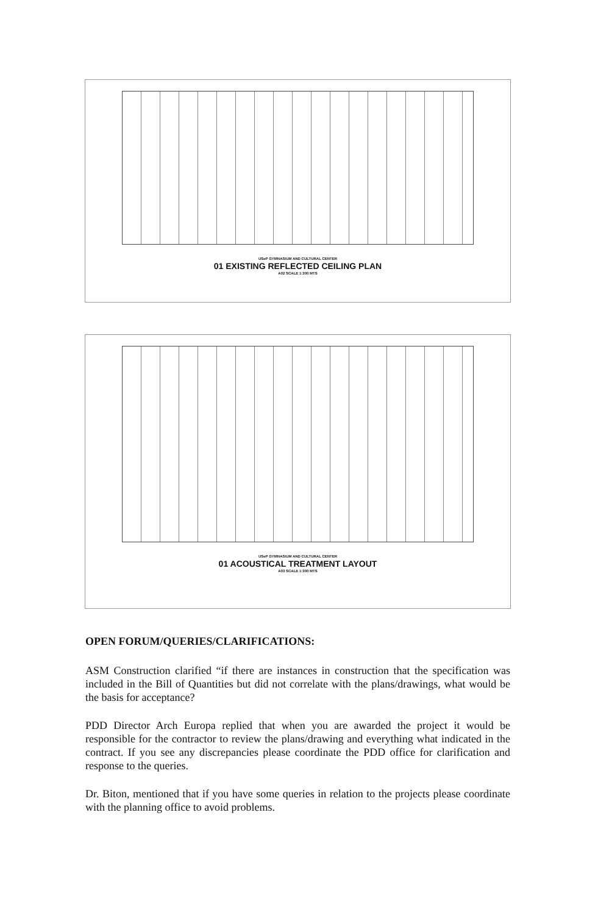USeP GYMNASIUM AND CULTURAL CENTER
01 EXISTING REFLECTED CEILING PLAN
A02 SCALE 1:300 MTS
USeP GYMNASIUM AND CULTURAL CENTER
01 ACOUSTICAL TREATMENT LAYOUT
A03 SCALE 1:300 MTS
OPEN FORUM/QUERIES/CLARIFICATIONS:
ASM Construction clarified “if there are instances in construction that the specification was included in the Bill of Quantities but did not correlate with the plans/drawings, what would be the basis for acceptance?
PDD Director Arch Europa replied that when you are awarded the project it would be responsible for the contractor to review the plans/drawing and everything what indicated in the contract. If you see any discrepancies please coordinate the PDD office for clarification and response to the queries.
Dr. Biton, mentioned that if you have some queries in relation to the projects please coordinate with the planning office to avoid problems.